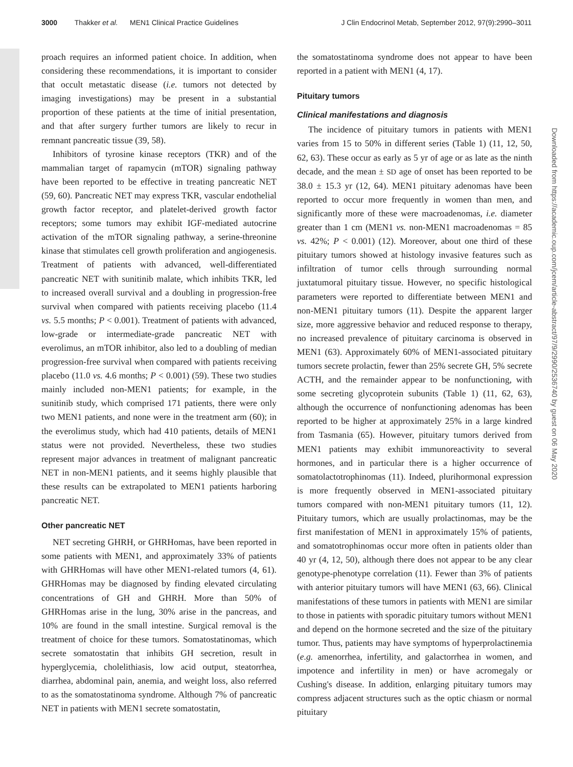3000 Thakker et al. MEN1 Clinical Practice Guidelines J Clin Endocrinol Metab, September 2012, 97(9):2990–3011
Downloaded from https://academic.oup.com/jcem/article-abstract/97/9/2990/2536740 by guest on 06 May 2020
proach requires an informed patient choice. In addition, when considering these recommendations, it is important to consider that occult metastatic disease (i.e. tumors not detected by imaging investigations) may be present in a substantial proportion of these patients at the time of initial presentation, and that after surgery further tumors are likely to recur in remnant pancreatic tissue (39, 58).
Inhibitors of tyrosine kinase receptors (TKR) and of the mammalian target of rapamycin (mTOR) signaling pathway have been reported to be effective in treating pancreatic NET (59, 60). Pancreatic NET may express TKR, vascular endothelial growth factor receptor, and platelet-derived growth factor receptors; some tumors may exhibit IGF-mediated autocrine activation of the mTOR signaling pathway, a serine-threonine kinase that stimulates cell growth proliferation and angiogenesis. Treatment of patients with advanced, well-differentiated pancreatic NET with sunitinib malate, which inhibits TKR, led to increased overall survival and a doubling in progression-free survival when compared with patients receiving placebo (11.4 vs. 5.5 months; P < 0.001). Treatment of patients with advanced, low-grade or intermediate-grade pancreatic NET with everolimus, an mTOR inhibitor, also led to a doubling of median progression-free survival when compared with patients receiving placebo (11.0 vs. 4.6 months; P < 0.001) (59). These two studies mainly included non-MEN1 patients; for example, in the sunitinib study, which comprised 171 patients, there were only two MEN1 patients, and none were in the treatment arm (60); in the everolimus study, which had 410 patients, details of MEN1 status were not provided. Nevertheless, these two studies represent major advances in treatment of malignant pancreatic NET in non-MEN1 patients, and it seems highly plausible that these results can be extrapolated to MEN1 patients harboring pancreatic NET.
Other pancreatic NET
NET secreting GHRH, or GHRHomas, have been reported in some patients with MEN1, and approximately 33% of patients with GHRHomas will have other MEN1-related tumors (4, 61). GHRHomas may be diagnosed by finding elevated circulating concentrations of GH and GHRH. More than 50% of GHRHomas arise in the lung, 30% arise in the pancreas, and 10% are found in the small intestine. Surgical removal is the treatment of choice for these tumors. Somatostatinomas, which secrete somatostatin that inhibits GH secretion, result in hyperglycemia, cholelithiasis, low acid output, steatorrhea, diarrhea, abdominal pain, anemia, and weight loss, also referred to as the somatostatinoma syndrome. Although 7% of pancreatic NET in patients with MEN1 secrete somatostatin,
the somatostatinoma syndrome does not appear to have been reported in a patient with MEN1 (4, 17).
Pituitary tumors
Clinical manifestations and diagnosis
The incidence of pituitary tumors in patients with MEN1 varies from 15 to 50% in different series (Table 1) (11, 12, 50, 62, 63). These occur as early as 5 yr of age or as late as the ninth decade, and the mean ± SD age of onset has been reported to be 38.0 ± 15.3 yr (12, 64). MEN1 pituitary adenomas have been reported to occur more frequently in women than men, and significantly more of these were macroadenomas, i.e. diameter greater than 1 cm (MEN1 vs. non-MEN1 macroadenomas = 85 vs. 42%; P < 0.001) (12). Moreover, about one third of these pituitary tumors showed at histology invasive features such as infiltration of tumor cells through surrounding normal juxtatumoral pituitary tissue. However, no specific histological parameters were reported to differentiate between MEN1 and non-MEN1 pituitary tumors (11). Despite the apparent larger size, more aggressive behavior and reduced response to therapy, no increased prevalence of pituitary carcinoma is observed in MEN1 (63). Approximately 60% of MEN1-associated pituitary tumors secrete prolactin, fewer than 25% secrete GH, 5% secrete ACTH, and the remainder appear to be nonfunctioning, with some secreting glycoprotein subunits (Table 1) (11, 62, 63), although the occurrence of nonfunctioning adenomas has been reported to be higher at approximately 25% in a large kindred from Tasmania (65). However, pituitary tumors derived from MEN1 patients may exhibit immunoreactivity to several hormones, and in particular there is a higher occurrence of somatolactotrophinomas (11). Indeed, plurihormonal expression is more frequently observed in MEN1-associated pituitary tumors compared with non-MEN1 pituitary tumors (11, 12). Pituitary tumors, which are usually prolactinomas, may be the first manifestation of MEN1 in approximately 15% of patients, and somatotrophinomas occur more often in patients older than 40 yr (4, 12, 50), although there does not appear to be any clear genotype-phenotype correlation (11). Fewer than 3% of patients with anterior pituitary tumors will have MEN1 (63, 66). Clinical manifestations of these tumors in patients with MEN1 are similar to those in patients with sporadic pituitary tumors without MEN1 and depend on the hormone secreted and the size of the pituitary tumor. Thus, patients may have symptoms of hyperprolactinemia (e.g. amenorrhea, infertility, and galactorrhea in women, and impotence and infertility in men) or have acromegaly or Cushing's disease. In addition, enlarging pituitary tumors may compress adjacent structures such as the optic chiasm or normal pituitary